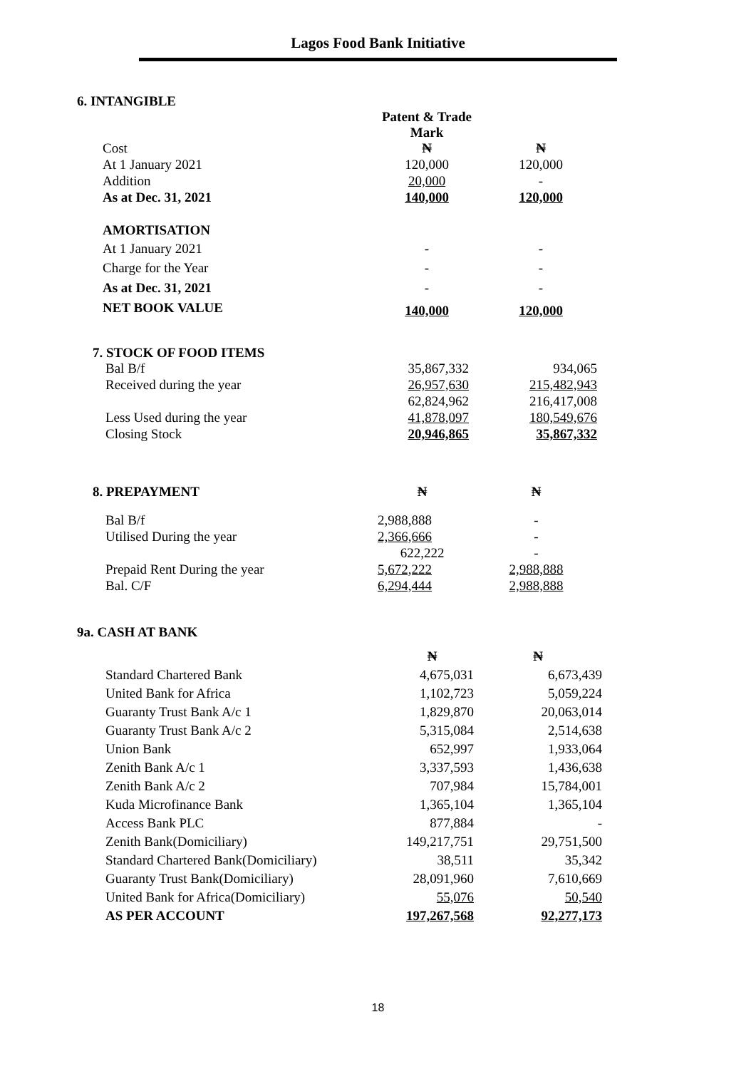Lagos Food Bank Initiative
6. INTANGIBLE
| | Patent & Trade Mark | |
| Cost | ₦ | ₦ |
| At 1 January 2021 | 120,000 | 120,000 |
| Addition | 20,000 | - |
| As at Dec. 31, 2021 | 140,000 | 120,000 |
| AMORTISATION | | |
| At 1 January 2021 | - | - |
| Charge for the Year | - | - |
| As at Dec. 31, 2021 | - | - |
| NET BOOK VALUE | 140,000 | 120,000 |
7. STOCK OF FOOD ITEMS
| Bal B/f | 35,867,332 | 934,065 |
| Received during the year | 26,957,630 | 215,482,943 |
| | 62,824,962 | 216,417,008 |
| Less Used during the year | 41,878,097 | 180,549,676 |
| Closing Stock | 20,946,865 | 35,867,332 |
| 8. PREPAYMENT | ₦ | ₦ |
| Bal B/f | 2,988,888 | - |
| Utilised During the year | 2,366,666 | - |
| | 622,222 | - |
| Prepaid Rent During the year | 5,672,222 | 2,988,888 |
| Bal. C/F | 6,294,444 | 2,988,888 |
9a. CASH AT BANK
| | ₦ | ₦ |
| Standard Chartered Bank | 4,675,031 | 6,673,439 |
| United Bank for Africa | 1,102,723 | 5,059,224 |
| Guaranty Trust Bank A/c 1 | 1,829,870 | 20,063,014 |
| Guaranty Trust Bank A/c 2 | 5,315,084 | 2,514,638 |
| Union Bank | 652,997 | 1,933,064 |
| Zenith Bank A/c 1 | 3,337,593 | 1,436,638 |
| Zenith Bank A/c 2 | 707,984 | 15,784,001 |
| Kuda Microfinance Bank | 1,365,104 | 1,365,104 |
| Access Bank PLC | 877,884 | - |
| Zenith Bank(Domiciliary) | 149,217,751 | 29,751,500 |
| Standard Chartered Bank(Domiciliary) | 38,511 | 35,342 |
| Guaranty Trust Bank(Domiciliary) | 28,091,960 | 7,610,669 |
| United Bank for Africa(Domiciliary) | 55,076 | 50,540 |
| AS PER ACCOUNT | 197,267,568 | 92,277,173 |
18